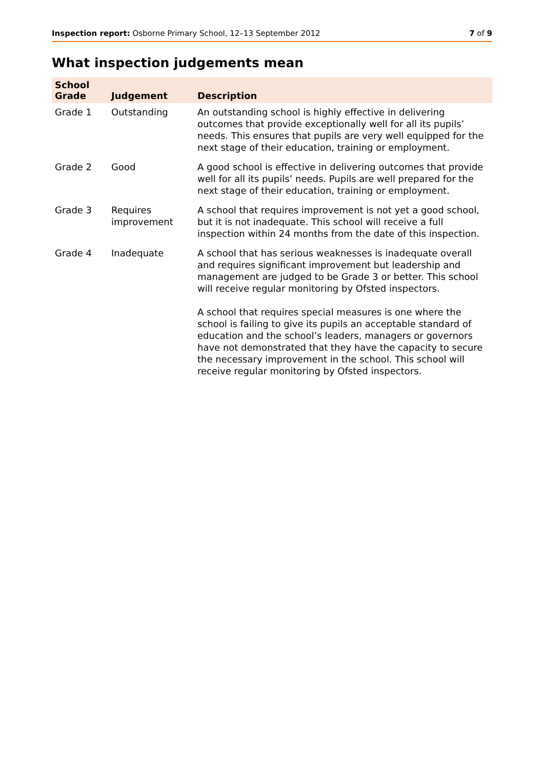Inspection report: Osborne Primary School, 12–13 September 2012 7 of 9
What inspection judgements mean
| School Grade | Judgement | Description |
| --- | --- | --- |
| Grade 1 | Outstanding | An outstanding school is highly effective in delivering outcomes that provide exceptionally well for all its pupils’ needs. This ensures that pupils are very well equipped for the next stage of their education, training or employment. |
| Grade 2 | Good | A good school is effective in delivering outcomes that provide well for all its pupils’ needs. Pupils are well prepared for the next stage of their education, training or employment. |
| Grade 3 | Requires improvement | A school that requires improvement is not yet a good school, but it is not inadequate. This school will receive a full inspection within 24 months from the date of this inspection. |
| Grade 4 | Inadequate | A school that has serious weaknesses is inadequate overall and requires significant improvement but leadership and management are judged to be Grade 3 or better. This school will receive regular monitoring by Ofsted inspectors. A school that requires special measures is one where the school is failing to give its pupils an acceptable standard of education and the school’s leaders, managers or governors have not demonstrated that they have the capacity to secure the necessary improvement in the school. This school will receive regular monitoring by Ofsted inspectors. |